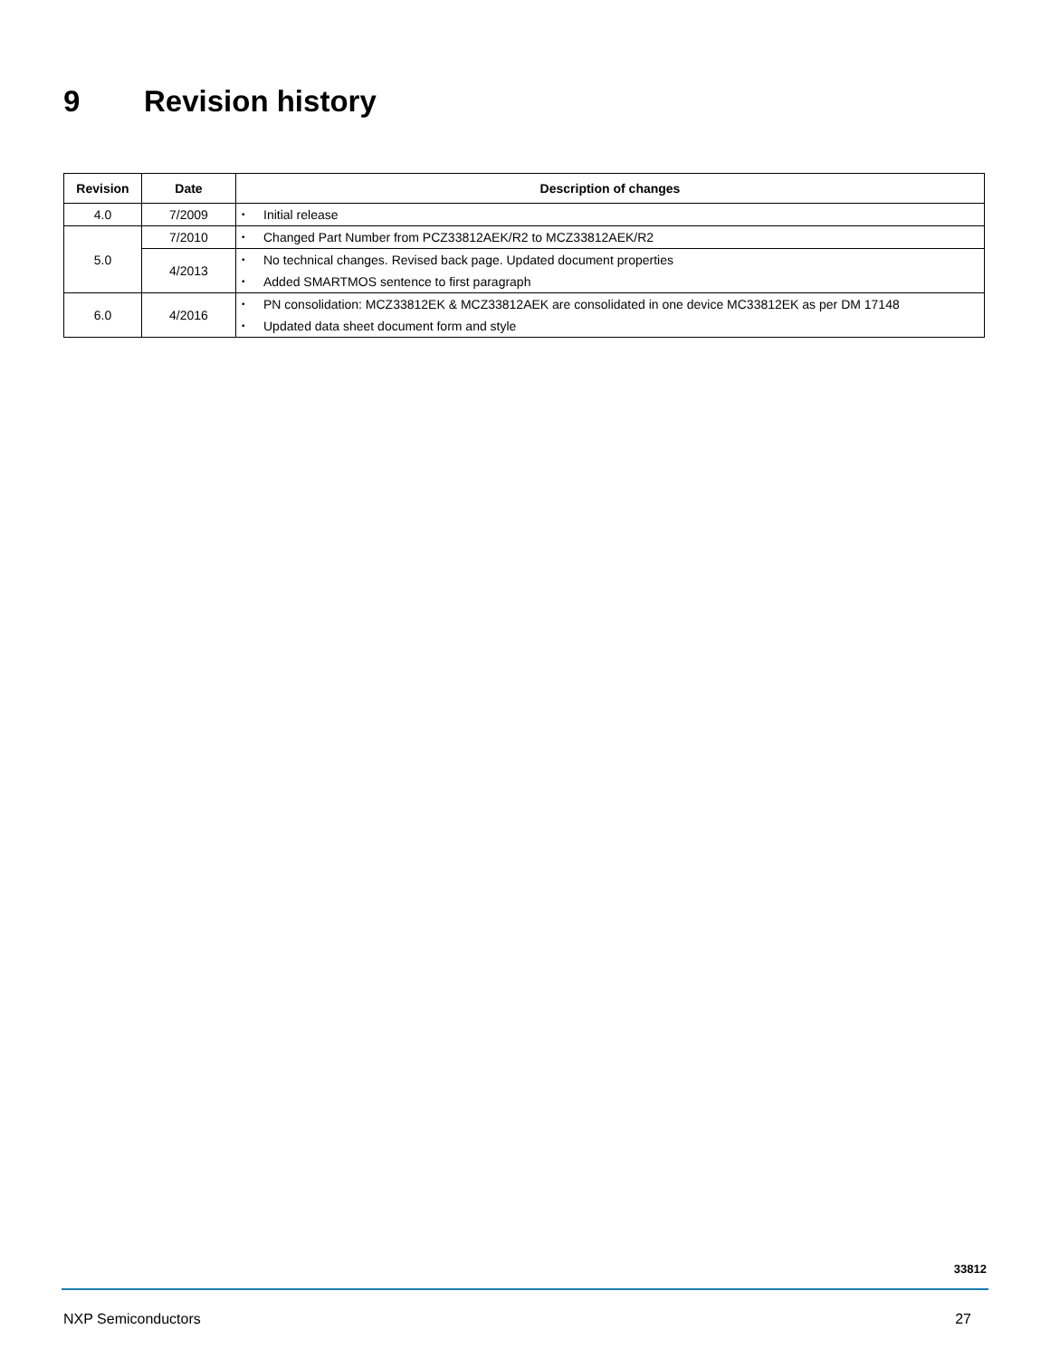9 Revision history
| Revision | Date | Description of changes |
| --- | --- | --- |
| 4.0 | 7/2009 | • Initial release |
| 5.0 | 7/2010 | • Changed Part Number from PCZ33812AEK/R2 to MCZ33812AEK/R2 |
| | 4/2013 | • No technical changes. Revised back page. Updated document properties • Added SMARTMOS sentence to first paragraph |
| 6.0 | 4/2016 | • PN consolidation: MCZ33812EK & MCZ33812AEK are consolidated in one device MC33812EK as per DM 17148 • Updated data sheet document form and style |
33812
NXP Semiconductors 27